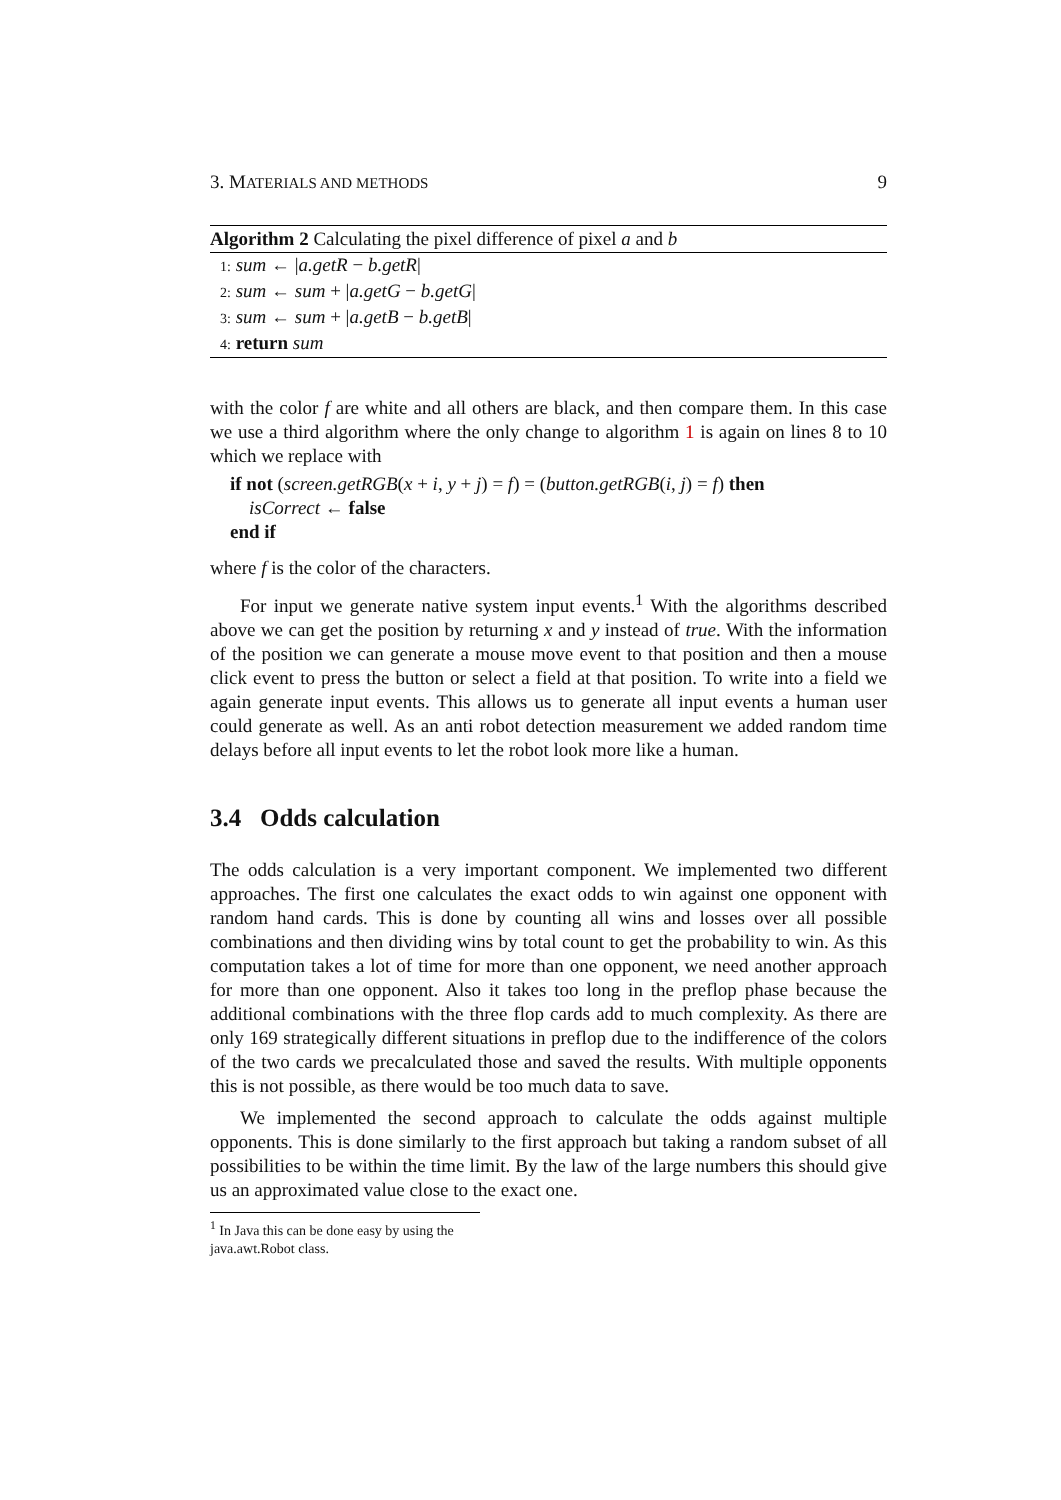3. MATERIALS AND METHODS 9
Algorithm 2 Calculating the pixel difference of pixel a and b
1: sum ← |a.getR − b.getR|
2: sum ← sum + |a.getG − b.getG|
3: sum ← sum + |a.getB − b.getB|
4: return sum
with the color f are white and all others are black, and then compare them. In this case we use a third algorithm where the only change to algorithm 1 is again on lines 8 to 10 which we replace with
if not (screen.getRGB(x + i, y + j) = f) = (button.getRGB(i, j) = f) then
isCorrect ← false
end if
where f is the color of the characters.
For input we generate native system input events.<sup>1</sup> With the algorithms described above we can get the position by returning x and y instead of true. With the information of the position we can generate a mouse move event to that position and then a mouse click event to press the button or select a field at that position. To write into a field we again generate input events. This allows us to generate all input events a human user could generate as well. As an anti robot detection measurement we added random time delays before all input events to let the robot look more like a human.
3.4 Odds calculation
The odds calculation is a very important component. We implemented two different approaches. The first one calculates the exact odds to win against one opponent with random hand cards. This is done by counting all wins and losses over all possible combinations and then dividing wins by total count to get the probability to win. As this computation takes a lot of time for more than one opponent, we need another approach for more than one opponent. Also it takes too long in the preflop phase because the additional combinations with the three flop cards add to much complexity. As there are only 169 strategically different situations in preflop due to the indifference of the colors of the two cards we precalculated those and saved the results. With multiple opponents this is not possible, as there would be too much data to save.
We implemented the second approach to calculate the odds against multiple opponents. This is done similarly to the first approach but taking a random subset of all possibilities to be within the time limit. By the law of the large numbers this should give us an approximated value close to the exact one.
<sup>1</sup> In Java this can be done easy by using the java.awt.Robot class.